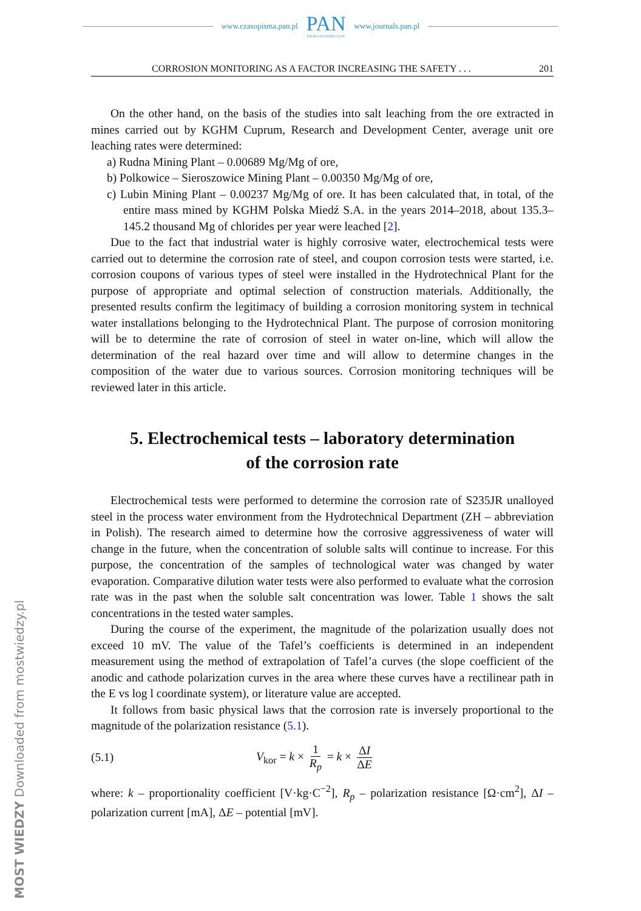www.czasopisma.pan.pl
PAN
POLSKA AKADEMIA NAUK
www.journals.pan.pl
MOST WIEDZY Downloaded from mostwiedzy.pl
CORROSION MONITORING AS A FACTOR INCREASING THE SAFETY . . . 201
On the other hand, on the basis of the studies into salt leaching from the ore extracted in mines carried out by KGHM Cuprum, Research and Development Center, average unit ore leaching rates were determined:
a) Rudna Mining Plant – 0.00689 Mg/Mg of ore,
b) Polkowice – Sieroszowice Mining Plant – 0.00350 Mg/Mg of ore,
c) Lubin Mining Plant – 0.00237 Mg/Mg of ore. It has been calculated that, in total, of the entire mass mined by KGHM Polska Miedź S.A. in the years 2014–2018, about 135.3–145.2 thousand Mg of chlorides per year were leached [2].
Due to the fact that industrial water is highly corrosive water, electrochemical tests were carried out to determine the corrosion rate of steel, and coupon corrosion tests were started, i.e. corrosion coupons of various types of steel were installed in the Hydrotechnical Plant for the purpose of appropriate and optimal selection of construction materials. Additionally, the presented results confirm the legitimacy of building a corrosion monitoring system in technical water installations belonging to the Hydrotechnical Plant. The purpose of corrosion monitoring will be to determine the rate of corrosion of steel in water on-line, which will allow the determination of the real hazard over time and will allow to determine changes in the composition of the water due to various sources. Corrosion monitoring techniques will be reviewed later in this article.
5. Electrochemical tests – laboratory determination
of the corrosion rate
Electrochemical tests were performed to determine the corrosion rate of S235JR unalloyed steel in the process water environment from the Hydrotechnical Department (ZH – abbreviation in Polish). The research aimed to determine how the corrosive aggressiveness of water will change in the future, when the concentration of soluble salts will continue to increase. For this purpose, the concentration of the samples of technological water was changed by water evaporation. Comparative dilution water tests were also performed to evaluate what the corrosion rate was in the past when the soluble salt concentration was lower. Table 1 shows the salt concentrations in the tested water samples.
During the course of the experiment, the magnitude of the polarization usually does not exceed 10 mV. The value of the Tafel’s coefficients is determined in an independent measurement using the method of extrapolation of Tafel’a curves (the slope coefficient of the anodic and cathode polarization curves in the area where these curves have a rectilinear path in the E vs log l coordinate system), or literature value are accepted.
It follows from basic physical laws that the corrosion rate is inversely proportional to the magnitude of the polarization resistance (5.1).
(5.1) V<sub>kor</sub> = k × 1 R<sub>p</sub> = k × ΔI ΔE
where: k – proportionality coefficient [V·kg·C<sup>−2</sup>], R<sub>p</sub> – polarization resistance [Ω·cm<sup>2</sup>], ΔI – polarization current [mA], ΔE – potential [mV].